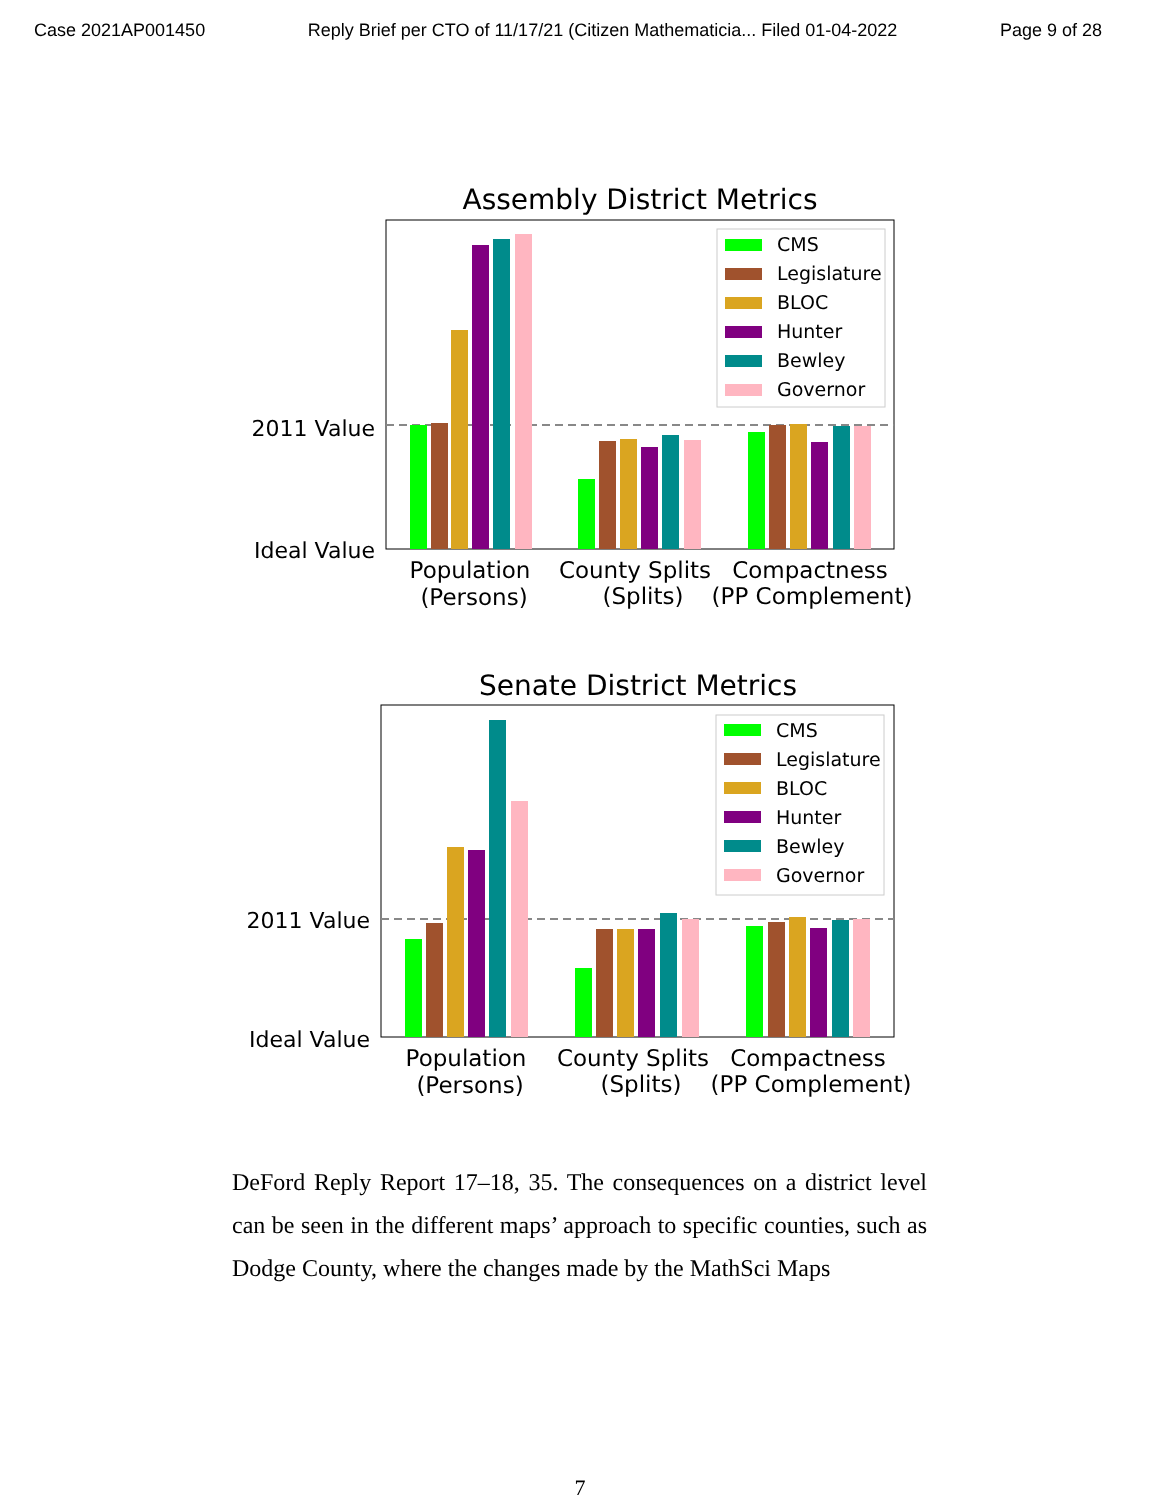Case 2021AP001450 Reply Brief per CTO of 11/17/21 (Citizen Mathematicia... Filed 01-04-2022 Page 9 of 28
Assembly District Metrics
2011 Value
Ideal Value
CMS
Legislature
BLOC
Hunter
Bewley
Governor
Population
(Persons)
County Splits
(Splits)
Compactness
(PP Complement)
Senate District Metrics
2011 Value
Ideal Value
CMS
Legislature
BLOC
Hunter
Bewley
Governor
Population
(Persons)
County Splits
(Splits)
Compactness
(PP Complement)
DeFord Reply Report 17–18, 35. The consequences on a district level can be seen in the different maps’ approach to specific counties, such as Dodge County, where the changes made by the MathSci Maps
7